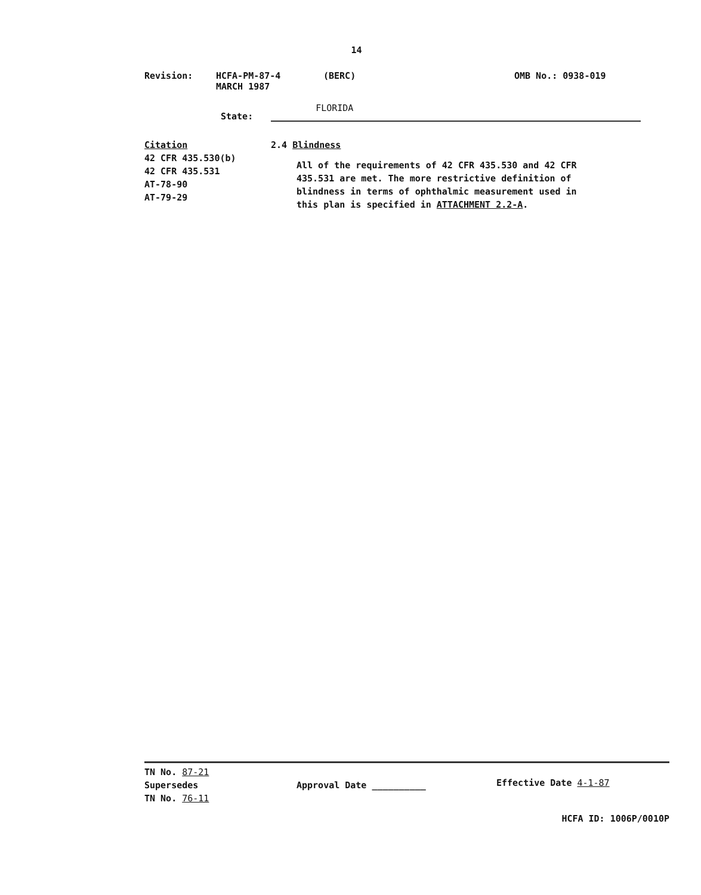14
Revision: HCFA-PM-87-4
MARCH 1987
(BERC) OMB No.: 0938-019
State: FLORIDA
Citation
42 CFR 435.530(b)
42 CFR 435.531
AT-78-90
AT-79-29
2.4 Blindness
All of the requirements of 42 CFR 435.530 and 42 CFR 435.531 are met. The more restrictive definition of blindness in terms of ophthalmic measurement used in this plan is specified in ATTACHMENT 2.2-A.
TN No. 87-21
Supersedes
TN No. 76-11
Approval Date __________
Effective Date 4-1-87
HCFA ID: 1006P/0010P